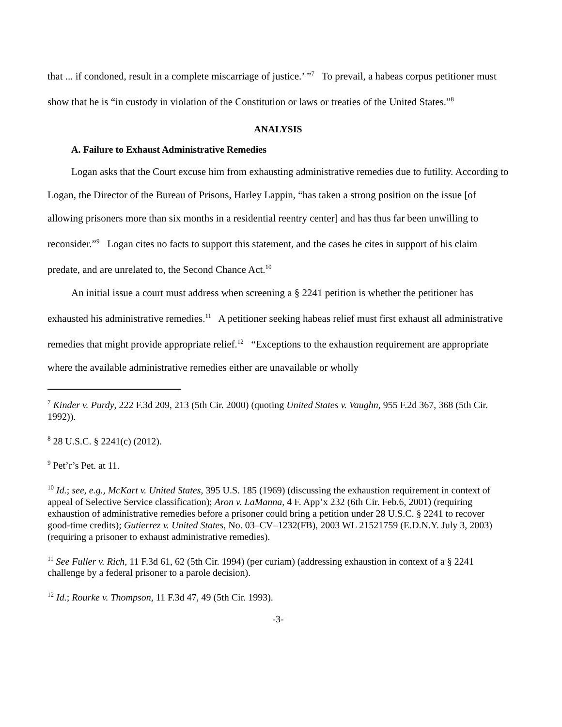that ... if condoned, result in a complete miscarriage of justice.’ ”<sup>7</sup> To prevail, a habeas corpus petitioner must show that he is “in custody in violation of the Constitution or laws or treaties of the United States.”<sup>8</sup>
ANALYSIS
A. Failure to Exhaust Administrative Remedies
Logan asks that the Court excuse him from exhausting administrative remedies due to futility. According to Logan, the Director of the Bureau of Prisons, Harley Lappin, “has taken a strong position on the issue [of allowing prisoners more than six months in a residential reentry center] and has thus far been unwilling to reconsider.”<sup>9</sup> Logan cites no facts to support this statement, and the cases he cites in support of his claim predate, and are unrelated to, the Second Chance Act.<sup>10</sup>
An initial issue a court must address when screening a § 2241 petition is whether the petitioner has exhausted his administrative remedies.<sup>11</sup> A petitioner seeking habeas relief must first exhaust all administrative remedies that might provide appropriate relief.<sup>12</sup> “Exceptions to the exhaustion requirement are appropriate where the available administrative remedies either are unavailable or wholly
<sup>7</sup> Kinder v. Purdy, 222 F.3d 209, 213 (5th Cir. 2000) (quoting United States v. Vaughn, 955 F.2d 367, 368 (5th Cir. 1992)).
<sup>8</sup> 28 U.S.C. § 2241(c) (2012).
<sup>9</sup> Pet’r’s Pet. at 11.
<sup>10</sup> Id.; see, e.g., McKart v. United States, 395 U.S. 185 (1969) (discussing the exhaustion requirement in context of appeal of Selective Service classification); Aron v. LaManna, 4 F. App’x 232 (6th Cir. Feb.6, 2001) (requiring exhaustion of administrative remedies before a prisoner could bring a petition under 28 U.S.C. § 2241 to recover good-time credits); Gutierrez v. United States, No. 03–CV–1232(FB), 2003 WL 21521759 (E.D.N.Y. July 3, 2003) (requiring a prisoner to exhaust administrative remedies).
<sup>11</sup> See Fuller v. Rich, 11 F.3d 61, 62 (5th Cir. 1994) (per curiam) (addressing exhaustion in context of a § 2241 challenge by a federal prisoner to a parole decision).
<sup>12</sup> Id.; Rourke v. Thompson, 11 F.3d 47, 49 (5th Cir. 1993).
-3-